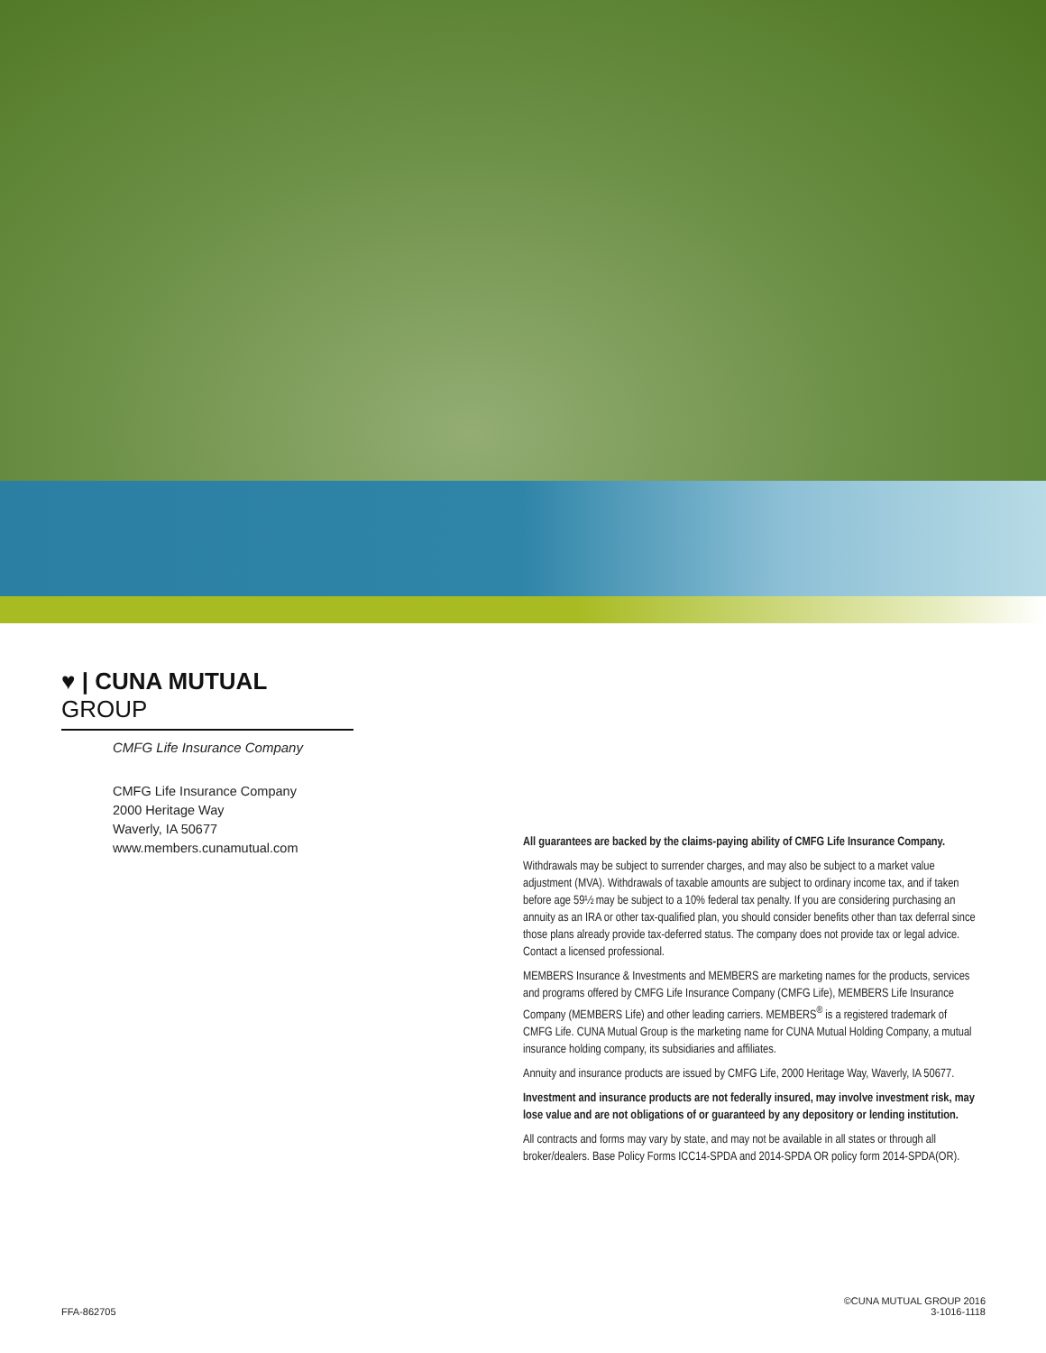♥ | CUNA MUTUAL GROUP
CMFG Life Insurance Company
CMFG Life Insurance Company
2000 Heritage Way
Waverly, IA 50677
www.members.cunamutual.com
All guarantees are backed by the claims-paying ability of CMFG Life Insurance Company.
Withdrawals may be subject to surrender charges, and may also be subject to a market value adjustment (MVA). Withdrawals of taxable amounts are subject to ordinary income tax, and if taken before age 59½ may be subject to a 10% federal tax penalty. If you are considering purchasing an annuity as an IRA or other tax-qualified plan, you should consider benefits other than tax deferral since those plans already provide tax-deferred status. The company does not provide tax or legal advice. Contact a licensed professional.
MEMBERS Insurance & Investments and MEMBERS are marketing names for the products, services and programs offered by CMFG Life Insurance Company (CMFG Life), MEMBERS Life Insurance Company (MEMBERS Life) and other leading carriers. MEMBERS<sup>®</sup> is a registered trademark of CMFG Life. CUNA Mutual Group is the marketing name for CUNA Mutual Holding Company, a mutual insurance holding company, its subsidiaries and affiliates.
Annuity and insurance products are issued by CMFG Life, 2000 Heritage Way, Waverly, IA 50677.
Investment and insurance products are not federally insured, may involve investment risk, may lose value and are not obligations of or guaranteed by any depository or lending institution.
All contracts and forms may vary by state, and may not be available in all states or through all broker/dealers. Base Policy Forms ICC14-SPDA and 2014-SPDA OR policy form 2014-SPDA(OR).
FFA-862705
©CUNA MUTUAL GROUP 2016
3-1016-1118